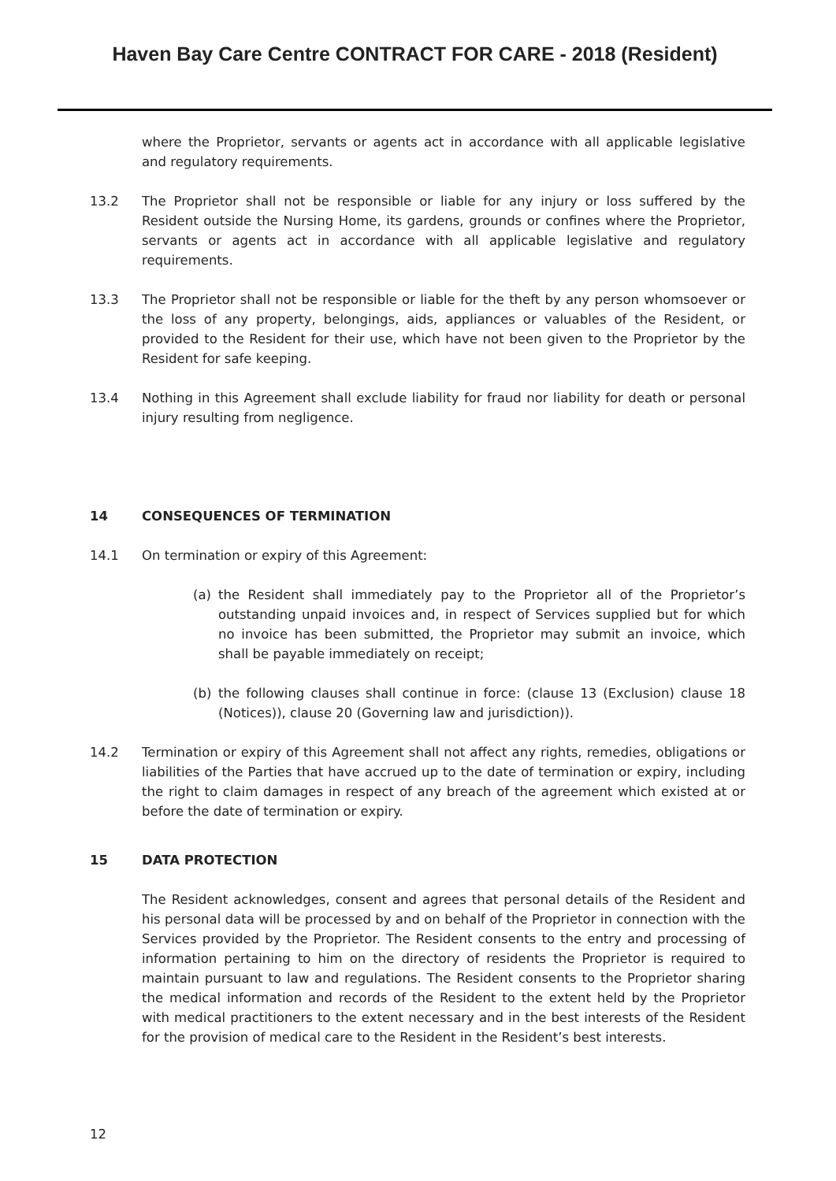Haven Bay Care Centre CONTRACT FOR CARE - 2018 (Resident)
where the Proprietor, servants or agents act in accordance with all applicable legislative and regulatory requirements.
13.2 The Proprietor shall not be responsible or liable for any injury or loss suffered by the Resident outside the Nursing Home, its gardens, grounds or confines where the Proprietor, servants or agents act in accordance with all applicable legislative and regulatory requirements.
13.3 The Proprietor shall not be responsible or liable for the theft by any person whomsoever or the loss of any property, belongings, aids, appliances or valuables of the Resident, or provided to the Resident for their use, which have not been given to the Proprietor by the Resident for safe keeping.
13.4 Nothing in this Agreement shall exclude liability for fraud nor liability for death or personal injury resulting from negligence.
14 CONSEQUENCES OF TERMINATION
14.1 On termination or expiry of this Agreement:
(a) the Resident shall immediately pay to the Proprietor all of the Proprietor’s outstanding unpaid invoices and, in respect of Services supplied but for which no invoice has been submitted, the Proprietor may submit an invoice, which shall be payable immediately on receipt;
(b) the following clauses shall continue in force: (clause 13 (Exclusion) clause 18 (Notices)), clause 20 (Governing law and jurisdiction)).
14.2 Termination or expiry of this Agreement shall not affect any rights, remedies, obligations or liabilities of the Parties that have accrued up to the date of termination or expiry, including the right to claim damages in respect of any breach of the agreement which existed at or before the date of termination or expiry.
15 DATA PROTECTION
The Resident acknowledges, consent and agrees that personal details of the Resident and his personal data will be processed by and on behalf of the Proprietor in connection with the Services provided by the Proprietor. The Resident consents to the entry and processing of information pertaining to him on the directory of residents the Proprietor is required to maintain pursuant to law and regulations. The Resident consents to the Proprietor sharing the medical information and records of the Resident to the extent held by the Proprietor with medical practitioners to the extent necessary and in the best interests of the Resident for the provision of medical care to the Resident in the Resident’s best interests.
12